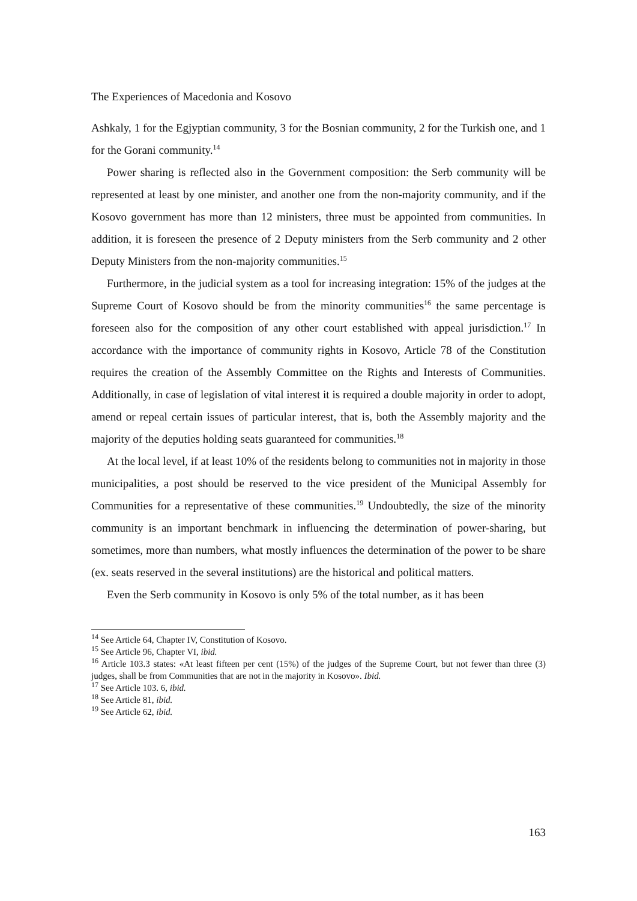The Experiences of Macedonia and Kosovo
Ashkaly, 1 for the Egjyptian community, 3 for the Bosnian community, 2 for the Turkish one, and 1 for the Gorani community.<sup>14</sup>
Power sharing is reflected also in the Government composition: the Serb community will be represented at least by one minister, and another one from the non-majority community, and if the Kosovo government has more than 12 ministers, three must be appointed from communities. In addition, it is foreseen the presence of 2 Deputy ministers from the Serb community and 2 other Deputy Ministers from the non-majority communities.<sup>15</sup>
Furthermore, in the judicial system as a tool for increasing integration: 15% of the judges at the Supreme Court of Kosovo should be from the minority communities<sup>16</sup> the same percentage is foreseen also for the composition of any other court established with appeal jurisdiction.<sup>17</sup> In accordance with the importance of community rights in Kosovo, Article 78 of the Constitution requires the creation of the Assembly Committee on the Rights and Interests of Communities. Additionally, in case of legislation of vital interest it is required a double majority in order to adopt, amend or repeal certain issues of particular interest, that is, both the Assembly majority and the majority of the deputies holding seats guaranteed for communities.<sup>18</sup>
At the local level, if at least 10% of the residents belong to communities not in majority in those municipalities, a post should be reserved to the vice president of the Municipal Assembly for Communities for a representative of these communities.<sup>19</sup> Undoubtedly, the size of the minority community is an important benchmark in influencing the determination of power-sharing, but sometimes, more than numbers, what mostly influences the determination of the power to be share (ex. seats reserved in the several institutions) are the historical and political matters.
Even the Serb community in Kosovo is only 5% of the total number, as it has been
<sup>14</sup> See Article 64, Chapter IV, Constitution of Kosovo.
<sup>15</sup> See Article 96, Chapter VI, ibid.
<sup>16</sup> Article 103.3 states: «At least fifteen per cent (15%) of the judges of the Supreme Court, but not fewer than three (3) judges, shall be from Communities that are not in the majority in Kosovo». Ibid.
<sup>17</sup> See Article 103. 6, ibid.
<sup>18</sup> See Article 81, ibid.
<sup>19</sup> See Article 62, ibid.
163